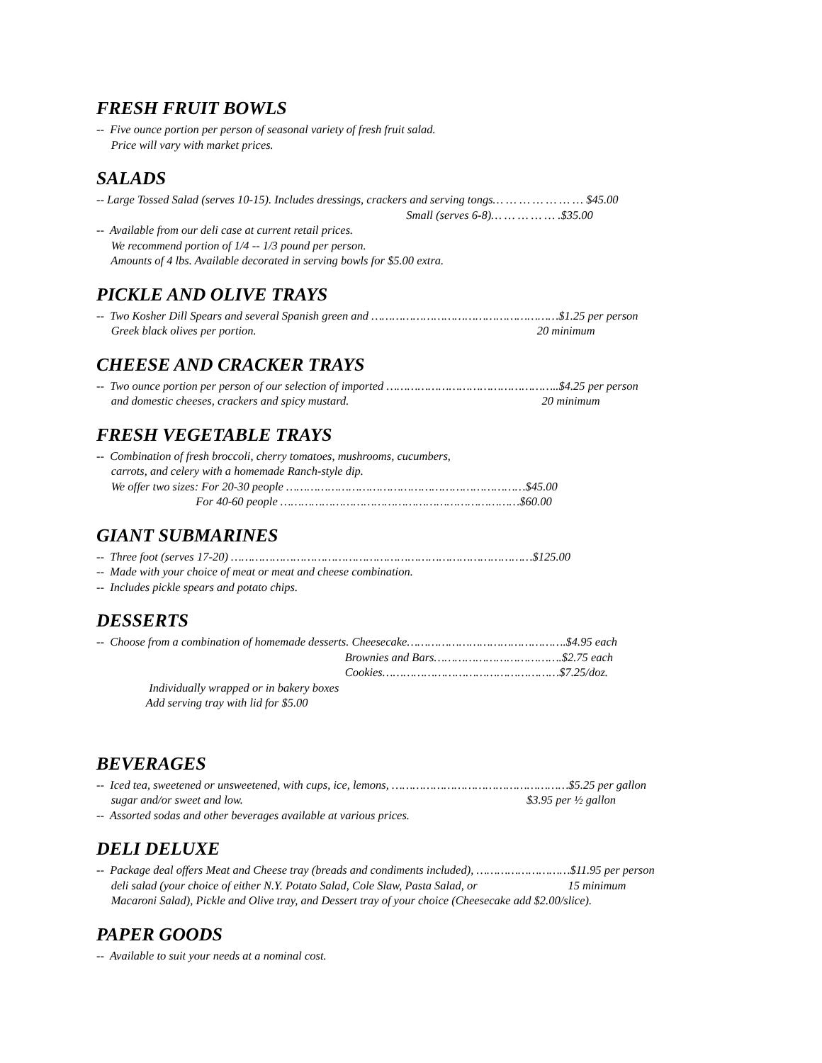FRESH FRUIT BOWLS
-- Five ounce portion per person of seasonal variety of fresh fruit salad. Price will vary with market prices.
SALADS
-- Large Tossed Salad (serves 10-15). Includes dressings, crackers and serving tongs… … … … … … … $45.00 Small (serves 6-8)… … … … … .$35.00 -- Available from our deli case at current retail prices. We recommend portion of 1/4 -- 1/3 pound per person. Amounts of 4 lbs. Available decorated in serving bowls for $5.00 extra.
PICKLE AND OLIVE TRAYS
-- Two Kosher Dill Spears and several Spanish green and ………………………………………………$1.25 per person Greek black olives per portion. 20 minimum
CHEESE AND CRACKER TRAYS
-- Two ounce portion per person of our selection of imported …………………………………………..$4.25 per person and domestic cheeses, crackers and spicy mustard. 20 minimum
FRESH VEGETABLE TRAYS
-- Combination of fresh broccoli, cherry tomatoes, mushrooms, cucumbers, carrots, and celery with a homemade Ranch-style dip. We offer two sizes: For 20-30 people ……………………………………………………………$45.00 For 40-60 people ……………………………………………………………$60.00
GIANT SUBMARINES
-- Three foot (serves 17-20) ……………………………………………………………………………$125.00 -- Made with your choice of meat or meat and cheese combination. -- Includes pickle spears and potato chips.
DESSERTS
-- Choose from a combination of homemade desserts. Cheesecake……………………………………….$4.95 each Brownies and Bars……………………………….$2.75 each Cookies……………………………………………$7.25/doz. Individually wrapped or in bakery boxes Add serving tray with lid for $5.00
BEVERAGES
-- Iced tea, sweetened or unsweetened, with cups, ice, lemons, ……………………………………………$5.25 per gallon sugar and/or sweet and low. $3.95 per ½ gallon -- Assorted sodas and other beverages available at various prices.
DELI DELUXE
-- Package deal offers Meat and Cheese tray (breads and condiments included), ………………………$11.95 per person deli salad (your choice of either N.Y. Potato Salad, Cole Slaw, Pasta Salad, or 15 minimum Macaroni Salad), Pickle and Olive tray, and Dessert tray of your choice (Cheesecake add $2.00/slice).
PAPER GOODS
-- Available to suit your needs at a nominal cost.